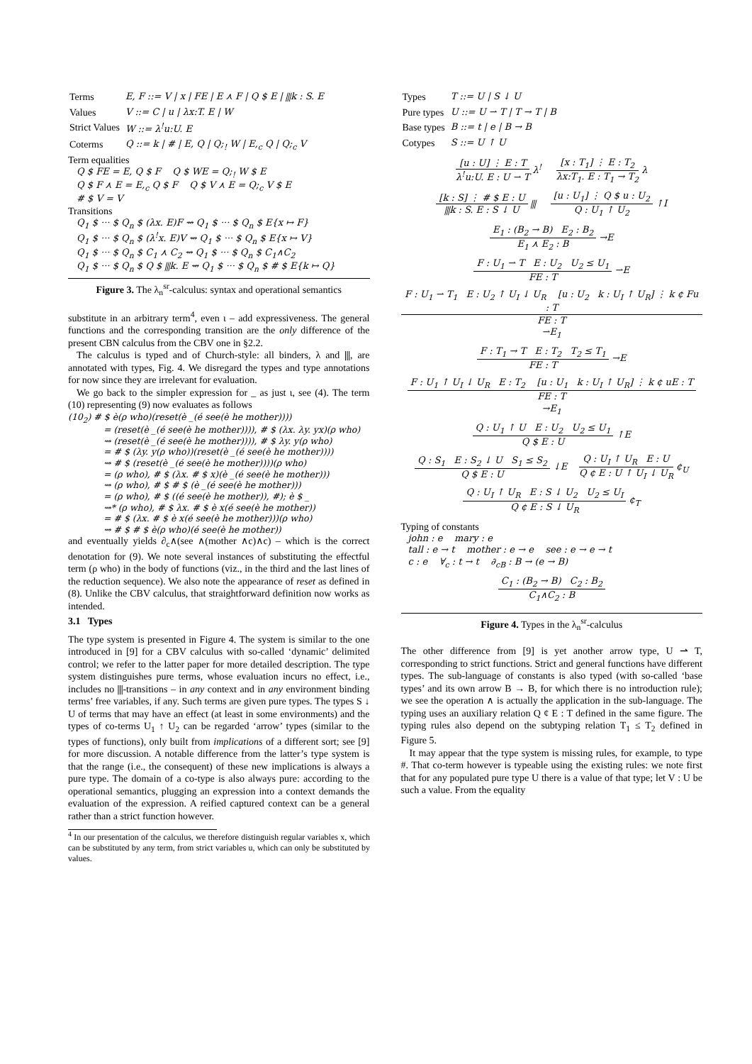| Terms | E, F ::= V / x / FE / E ⋏ F / Q $ E / ⫼k : S. E |
| Values | V ::= C / u / λx:T. E / W |
| Strict Values | W ::= λ<sup>!</sup>u:U. E |
| Coterms | Q ::= k / # / E, Q / Q;<sub>!</sub> W / E,<sub>c</sub> Q / Q;<sub>c</sub> V |
Term equalities
Q $ FE = E, Q $ F Q $ WE = Q;<sub>!</sub> W $ E
Q $ F ⋏ E = E,<sub>c</sub> Q $ F Q $ V ⋏ E = Q;<sub>c</sub> V $ E
# $ V = V
Transitions
Q<sub>1</sub> $ ··· $ Q<sub>n</sub> $ (λx. E)F ⇝ Q<sub>1</sub> $ ··· $ Q<sub>n</sub> $ E{x ↦ F}
Q<sub>1</sub> $ ··· $ Q<sub>n</sub> $ (λ<sup>!</sup>x. E)V ⇝ Q<sub>1</sub> $ ··· $ Q<sub>n</sub> $ E{x ↦ V}
Q<sub>1</sub> $ ··· $ Q<sub>n</sub> $ C<sub>1</sub> ⋏ C<sub>2</sub> ⇝ Q<sub>1</sub> $ ··· $ Q<sub>n</sub> $ C<sub>1</sub>∧C<sub>2</sub>
Q<sub>1</sub> $ ··· $ Q<sub>n</sub> $ Q $ ⫼k. E ⇝ Q<sub>1</sub> $ ··· $ Q<sub>n</sub> $ # $ E{k ↦ Q}
Figure 3. The λ<sub>n</sub><sup>sr</sup>-calculus: syntax and operational semantics
substitute in an arbitrary term<sup>4</sup>, even ι – add expressiveness. The general functions and the corresponding transition are the only difference of the present CBN calculus from the CBV one in §2.2.
The calculus is typed and of Church-style: all binders, λ and ⫼, are annotated with types, Fig. 4. We disregard the types and type annotations for now since they are irrelevant for evaluation.
We go back to the simpler expression for _ as just ι, see (4). The term (10) representing (9) now evaluates as follows
(10<sub>2</sub>) # $ è(ρ who)(reset(è _(é see(è he mother))))
= (reset(è _(é see(è he mother)))), # $ (λx. λy. yx)(ρ who)
⇝ (reset(è _(é see(è he mother)))), # $ λy. y(ρ who)
= # $ (λy. y(ρ who))(reset(è _(é see(è he mother))))
⇝ # $ (reset(è _(é see(è he mother))))(ρ who)
= (ρ who), # $ (λx. # $ x)(è _(é see(è he mother)))
⇝ (ρ who), # $ # $ (è _(é see(è he mother)))
= (ρ who), # $ ((é see(è he mother)), #); è $ _
⇝* (ρ who), # $ λx. # $ è x(é see(è he mother))
= # $ (λx. # $ è x(é see(è he mother)))(ρ who)
⇝ # $ # $ è(ρ who)(é see(è he mother))
and eventually yields ∂<sub>c</sub>∧(see ∧(mother ∧c)∧c) – which is the correct denotation for (9). We note several instances of substituting the effectful term (ρ who) in the body of functions (viz., in the third and the last lines of the reduction sequence). We also note the appearance of reset as defined in (8). Unlike the CBV calculus, that straightforward definition now works as intended.
3.1 Types
The type system is presented in Figure 4. The system is similar to the one introduced in [9] for a CBV calculus with so-called ‘dynamic’ delimited control; we refer to the latter paper for more detailed description. The type system distinguishes pure terms, whose evaluation incurs no effect, i.e., includes no ⫼-transitions – in any context and in any environment binding terms’ free variables, if any. Such terms are given pure types. The types S ↓ U of terms that may have an effect (at least in some environments) and the types of co-terms U<sub>1</sub> ↑ U<sub>2</sub> can be regarded ‘arrow’ types (similar to the types of functions), only built from implications of a different sort; see [9] for more discussion. A notable difference from the latter’s type system is that the range (i.e., the consequent) of these new implications is always a pure type. The domain of a co-type is also always pure: according to the operational semantics, plugging an expression into a context demands the evaluation of the expression. A reified captured context can be a general rather than a strict function however.
<sup>4</sup> In our presentation of the calculus, we therefore distinguish regular variables x, which can be substituted by any term, from strict variables u, which can only be substituted by values.
| Types | T ::= U / S ↓ U |
| Pure types | U ::= U ⇀ T / T → T / B |
| Base types | B ::= t / e / B → B |
| Cotypes | S ::= U ↑ U |
[u : U] ⋮ E : T
λ<sup>!</sup>u:U. E : U ⇀ T
λ<sup>!</sup>
[x : T<sub>1</sub>] ⋮ E : T<sub>2</sub>
λx:T<sub>1</sub>. E : T<sub>1</sub> → T<sub>2</sub>
λ
[k : S] ⋮ # $ E : U
⫼k : S. E : S ↓ U
⫼
[u : U<sub>1</sub>] ⋮ Q $ u : U<sub>2</sub>
Q : U<sub>1</sub> ↑ U<sub>2</sub>
↑I
E<sub>1</sub> : (B<sub>2</sub> → B) E<sub>2</sub> : B<sub>2</sub>
E<sub>1</sub> ⋏ E<sub>2</sub> : B
→E
F : U<sub>1</sub> ⇀ T E : U<sub>2</sub> U<sub>2</sub> ≤ U<sub>1</sub>
FE : T
⇀E
F : U<sub>1</sub> ⇀ T<sub>1</sub> E : U<sub>2</sub> ↑ U<sub>I</sub> ↓ U<sub>R</sub> [u : U<sub>2</sub> k : U<sub>I</sub> ↑ U<sub>R</sub>] ⋮ k ¢ Fu : T
FE : T
⇀E<sub>1</sub>
F : T<sub>1</sub> → T E : T<sub>2</sub> T<sub>2</sub> ≤ T<sub>1</sub>
FE : T
→E
F : U<sub>1</sub> ↑ U<sub>I</sub> ↓ U<sub>R</sub> E : T<sub>2</sub> [u : U<sub>1</sub> k : U<sub>I</sub> ↑ U<sub>R</sub>] ⋮ k ¢ uE : T
FE : T
→E<sub>1</sub>
Q : U<sub>1</sub> ↑ U E : U<sub>2</sub> U<sub>2</sub> ≤ U<sub>1</sub>
Q $ E : U
↑E
Q : S<sub>1</sub> E : S<sub>2</sub> ↓ U S<sub>1</sub> ≤ S<sub>2</sub>
Q $ E : U
↓E
Q : U<sub>I</sub> ↑ U<sub>R</sub> E : U
Q ¢ E : U ↑ U<sub>I</sub> ↓ U<sub>R</sub>
¢<sub>U</sub>
Q : U<sub>I</sub> ↑ U<sub>R</sub> E : S ↓ U<sub>2</sub> U<sub>2</sub> ≤ U<sub>I</sub>
Q ¢ E : S ↓ U<sub>R</sub>
¢<sub>T</sub>
Typing of constants
john : e mary : e
tall : e → t mother : e → e see : e → e → t
c : e ∀<sub>c</sub> : t → t ∂<sub>cB</sub> : B → (e → B)
C<sub>1</sub> : (B<sub>2</sub> → B) C<sub>2</sub> : B<sub>2</sub>
C<sub>1</sub>∧C<sub>2</sub> : B
Figure 4. Types in the λ<sub>n</sub><sup>sr</sup>-calculus
The other difference from [9] is yet another arrow type, U ⇀ T, corresponding to strict functions. Strict and general functions have different types. The sub-language of constants is also typed (with so-called ‘base types’ and its own arrow B → B, for which there is no introduction rule); we see the operation ∧ is actually the application in the sub-language. The typing uses an auxiliary relation Q ¢ E : T defined in the same figure. The typing rules also depend on the subtyping relation T<sub>1</sub> ≤ T<sub>2</sub> defined in Figure 5.
It may appear that the type system is missing rules, for example, to type #. That co-term however is typeable using the existing rules: we note first that for any populated pure type U there is a value of that type; let V : U be such a value. From the equality